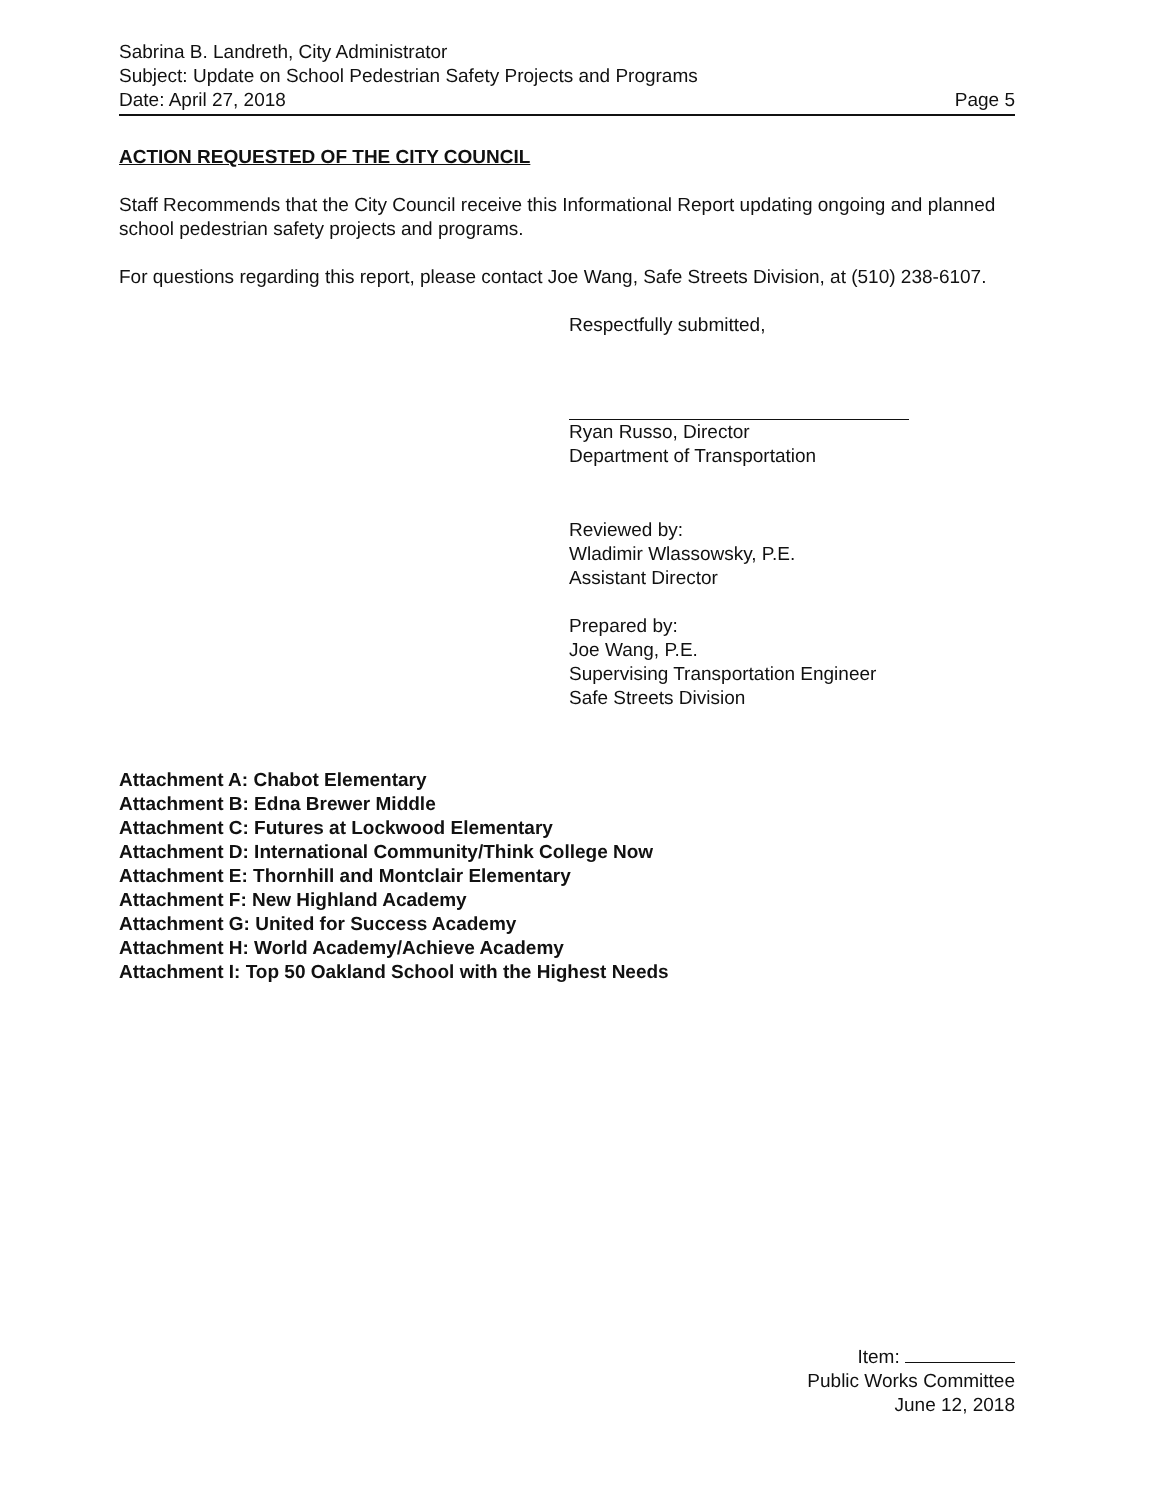Sabrina B. Landreth, City Administrator
Subject: Update on School Pedestrian Safety Projects and Programs
Date: April 27, 2018 Page 5
ACTION REQUESTED OF THE CITY COUNCIL
Staff Recommends that the City Council receive this Informational Report updating ongoing and planned school pedestrian safety projects and programs.
For questions regarding this report, please contact Joe Wang, Safe Streets Division, at (510) 238-6107.
Respectfully submitted,
Ryan Russo, Director
Department of Transportation
Reviewed by:
Wladimir Wlassowsky, P.E.
Assistant Director
Prepared by:
Joe Wang, P.E.
Supervising Transportation Engineer
Safe Streets Division
Attachment A: Chabot Elementary
Attachment B: Edna Brewer Middle
Attachment C: Futures at Lockwood Elementary
Attachment D: International Community/Think College Now
Attachment E: Thornhill and Montclair Elementary
Attachment F: New Highland Academy
Attachment G: United for Success Academy
Attachment H: World Academy/Achieve Academy
Attachment I: Top 50 Oakland School with the Highest Needs
Item:
Public Works Committee
June 12, 2018